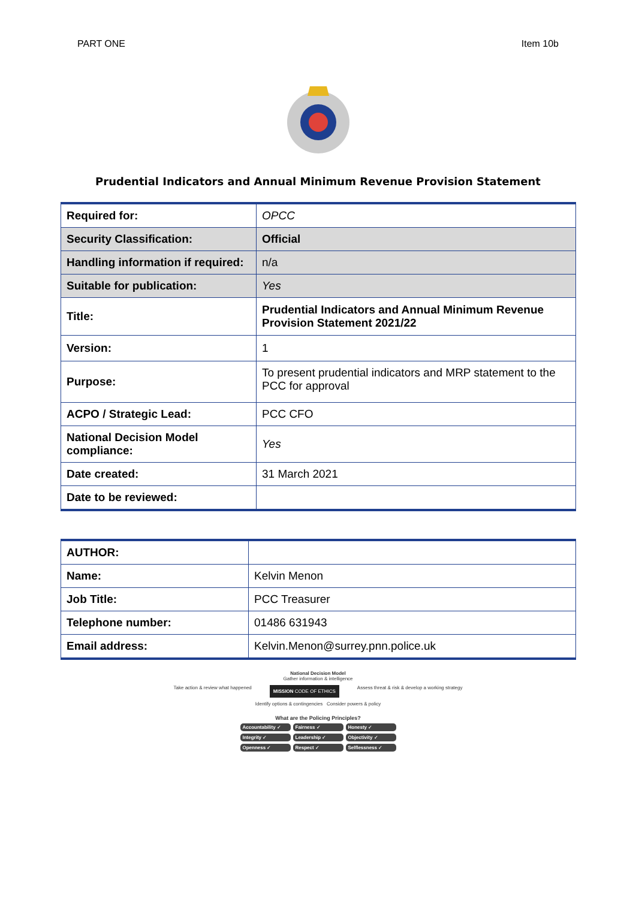PART ONE Item 10b
Prudential Indicators and Annual Minimum Revenue Provision Statement
| Required for: | OPCC |
| Security Classification: | Official |
| Handling information if required: | n/a |
| Suitable for publication: | Yes |
| Title: | Prudential Indicators and Annual Minimum Revenue Provision Statement 2021/22 |
| Version: | 1 |
| Purpose: | To present prudential indicators and MRP statement to the PCC for approval |
| ACPO / Strategic Lead: | PCC CFO |
| National Decision Model compliance: | Yes |
| Date created: | 31 March 2021 |
| Date to be reviewed: | |
| AUTHOR: | |
| Name: | Kelvin Menon |
| Job Title: | PCC Treasurer |
| Telephone number: | 01486 631943 |
| Email address: | Kelvin.Menon@surrey.pnn.police.uk |
National Decision Model
Gather information & intelligence
Take action & review what happened MISSION CODE OF ETHICS Assess threat & risk & develop a working strategy
Identify options & contingencies Consider powers & policy
What are the Policing Principles?
Accountability ✓ Fairness ✓ Honesty ✓ Integrity ✓ Leadership ✓ Objectivity ✓ Openness ✓ Respect ✓ Selflessness ✓